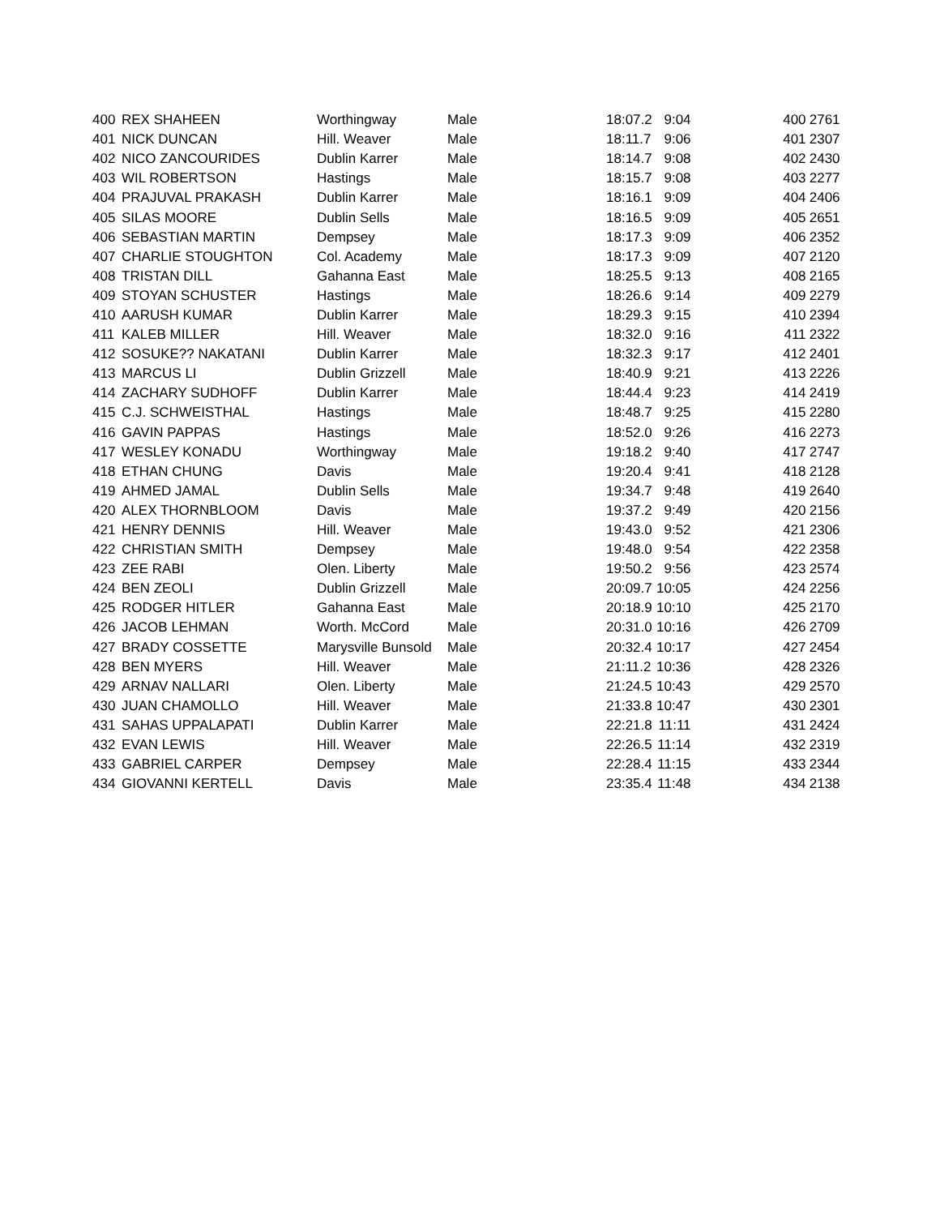| 400 | REX SHAHEEN | Worthingway | Male | 18:07.2 | 9:04 | | 400 | 2761 |
| 401 | NICK DUNCAN | Hill. Weaver | Male | 18:11.7 | 9:06 | | 401 | 2307 |
| 402 | NICO ZANCOURIDES | Dublin Karrer | Male | 18:14.7 | 9:08 | | 402 | 2430 |
| 403 | WIL ROBERTSON | Hastings | Male | 18:15.7 | 9:08 | | 403 | 2277 |
| 404 | PRAJUVAL PRAKASH | Dublin Karrer | Male | 18:16.1 | 9:09 | | 404 | 2406 |
| 405 | SILAS MOORE | Dublin Sells | Male | 18:16.5 | 9:09 | | 405 | 2651 |
| 406 | SEBASTIAN MARTIN | Dempsey | Male | 18:17.3 | 9:09 | | 406 | 2352 |
| 407 | CHARLIE STOUGHTON | Col. Academy | Male | 18:17.3 | 9:09 | | 407 | 2120 |
| 408 | TRISTAN DILL | Gahanna East | Male | 18:25.5 | 9:13 | | 408 | 2165 |
| 409 | STOYAN SCHUSTER | Hastings | Male | 18:26.6 | 9:14 | | 409 | 2279 |
| 410 | AARUSH KUMAR | Dublin Karrer | Male | 18:29.3 | 9:15 | | 410 | 2394 |
| 411 | KALEB MILLER | Hill. Weaver | Male | 18:32.0 | 9:16 | | 411 | 2322 |
| 412 | SOSUKE?? NAKATANI | Dublin Karrer | Male | 18:32.3 | 9:17 | | 412 | 2401 |
| 413 | MARCUS LI | Dublin Grizzell | Male | 18:40.9 | 9:21 | | 413 | 2226 |
| 414 | ZACHARY SUDHOFF | Dublin Karrer | Male | 18:44.4 | 9:23 | | 414 | 2419 |
| 415 | C.J. SCHWEISTHAL | Hastings | Male | 18:48.7 | 9:25 | | 415 | 2280 |
| 416 | GAVIN PAPPAS | Hastings | Male | 18:52.0 | 9:26 | | 416 | 2273 |
| 417 | WESLEY KONADU | Worthingway | Male | 19:18.2 | 9:40 | | 417 | 2747 |
| 418 | ETHAN CHUNG | Davis | Male | 19:20.4 | 9:41 | | 418 | 2128 |
| 419 | AHMED JAMAL | Dublin Sells | Male | 19:34.7 | 9:48 | | 419 | 2640 |
| 420 | ALEX THORNBLOOM | Davis | Male | 19:37.2 | 9:49 | | 420 | 2156 |
| 421 | HENRY DENNIS | Hill. Weaver | Male | 19:43.0 | 9:52 | | 421 | 2306 |
| 422 | CHRISTIAN SMITH | Dempsey | Male | 19:48.0 | 9:54 | | 422 | 2358 |
| 423 | ZEE RABI | Olen. Liberty | Male | 19:50.2 | 9:56 | | 423 | 2574 |
| 424 | BEN ZEOLI | Dublin Grizzell | Male | 20:09.7 | 10:05 | | 424 | 2256 |
| 425 | RODGER HITLER | Gahanna East | Male | 20:18.9 | 10:10 | | 425 | 2170 |
| 426 | JACOB LEHMAN | Worth. McCord | Male | 20:31.0 | 10:16 | | 426 | 2709 |
| 427 | BRADY COSSETTE | Marysville Bunsold | Male | 20:32.4 | 10:17 | | 427 | 2454 |
| 428 | BEN MYERS | Hill. Weaver | Male | 21:11.2 | 10:36 | | 428 | 2326 |
| 429 | ARNAV NALLARI | Olen. Liberty | Male | 21:24.5 | 10:43 | | 429 | 2570 |
| 430 | JUAN CHAMOLLO | Hill. Weaver | Male | 21:33.8 | 10:47 | | 430 | 2301 |
| 431 | SAHAS UPPALAPATI | Dublin Karrer | Male | 22:21.8 | 11:11 | | 431 | 2424 |
| 432 | EVAN LEWIS | Hill. Weaver | Male | 22:26.5 | 11:14 | | 432 | 2319 |
| 433 | GABRIEL CARPER | Dempsey | Male | 22:28.4 | 11:15 | | 433 | 2344 |
| 434 | GIOVANNI KERTELL | Davis | Male | 23:35.4 | 11:48 | | 434 | 2138 |